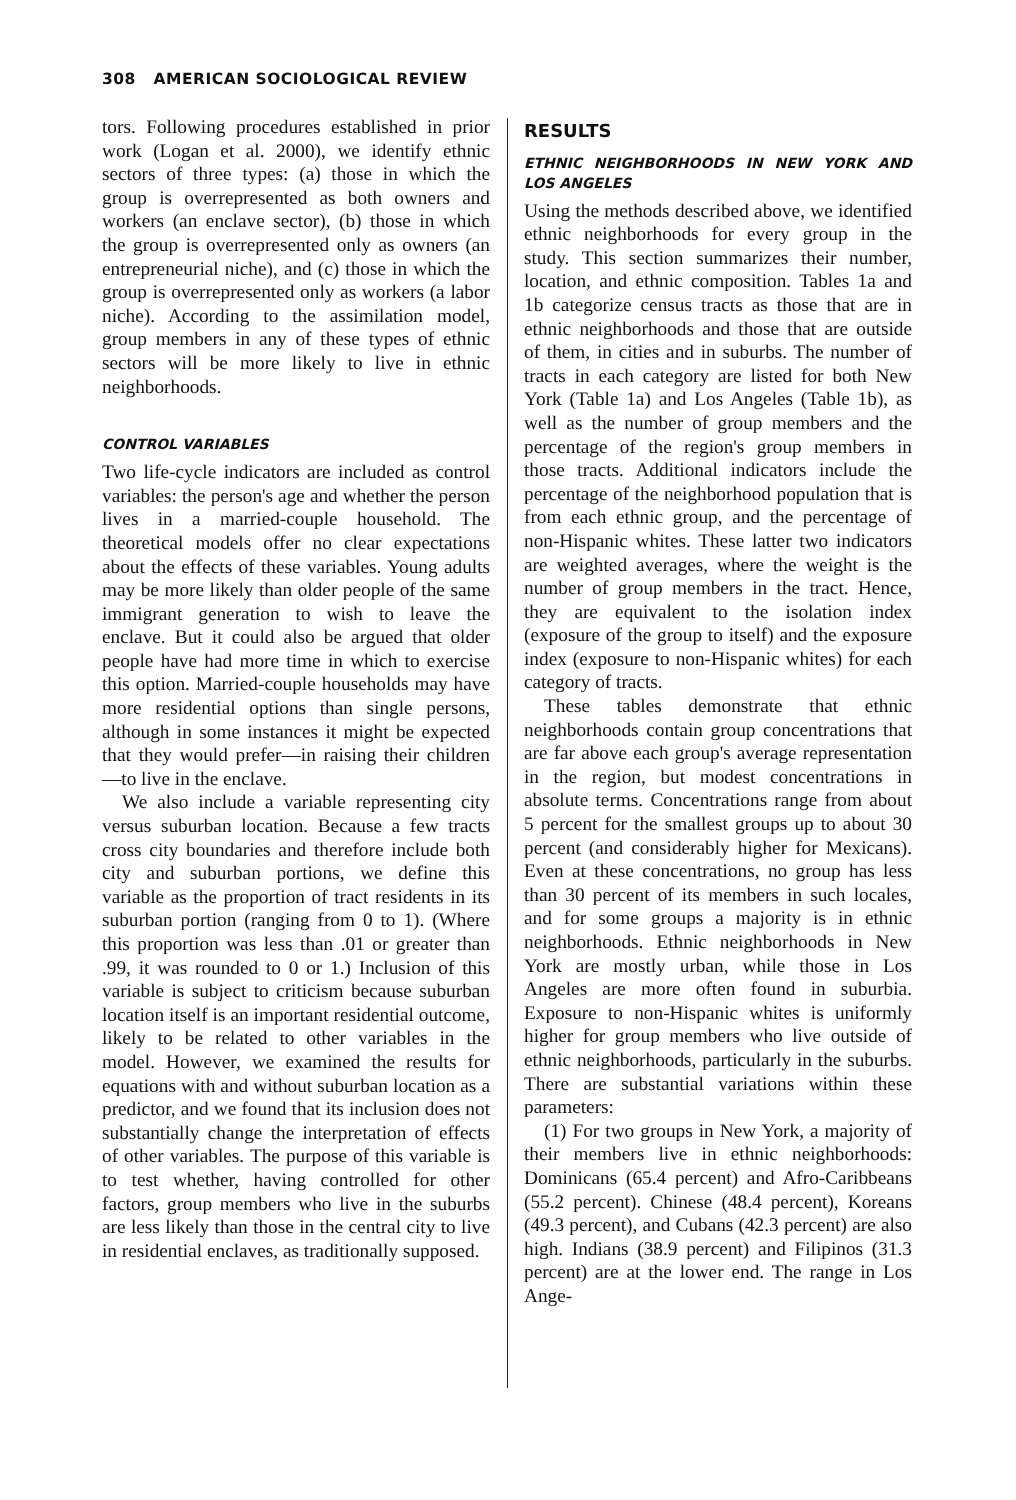308 AMERICAN SOCIOLOGICAL REVIEW
tors. Following procedures established in prior work (Logan et al. 2000), we identify ethnic sectors of three types: (a) those in which the group is overrepresented as both owners and workers (an enclave sector), (b) those in which the group is overrepresented only as owners (an entrepreneurial niche), and (c) those in which the group is overrepresented only as workers (a labor niche). According to the assimilation model, group members in any of these types of ethnic sectors will be more likely to live in ethnic neighborhoods.
CONTROL VARIABLES
Two life-cycle indicators are included as control variables: the person's age and whether the person lives in a married-couple household. The theoretical models offer no clear expectations about the effects of these variables. Young adults may be more likely than older people of the same immigrant generation to wish to leave the enclave. But it could also be argued that older people have had more time in which to exercise this option. Married-couple households may have more residential options than single persons, although in some instances it might be expected that they would prefer—in raising their children—to live in the enclave.
We also include a variable representing city versus suburban location. Because a few tracts cross city boundaries and therefore include both city and suburban portions, we define this variable as the proportion of tract residents in its suburban portion (ranging from 0 to 1). (Where this proportion was less than .01 or greater than .99, it was rounded to 0 or 1.) Inclusion of this variable is subject to criticism because suburban location itself is an important residential outcome, likely to be related to other variables in the model. However, we examined the results for equations with and without suburban location as a predictor, and we found that its inclusion does not substantially change the interpretation of effects of other variables. The purpose of this variable is to test whether, having controlled for other factors, group members who live in the suburbs are less likely than those in the central city to live in residential enclaves, as traditionally supposed.
RESULTS
ETHNIC NEIGHBORHOODS IN NEW YORK AND LOS ANGELES
Using the methods described above, we identified ethnic neighborhoods for every group in the study. This section summarizes their number, location, and ethnic composition. Tables 1a and 1b categorize census tracts as those that are in ethnic neighborhoods and those that are outside of them, in cities and in suburbs. The number of tracts in each category are listed for both New York (Table 1a) and Los Angeles (Table 1b), as well as the number of group members and the percentage of the region's group members in those tracts. Additional indicators include the percentage of the neighborhood population that is from each ethnic group, and the percentage of non-Hispanic whites. These latter two indicators are weighted averages, where the weight is the number of group members in the tract. Hence, they are equivalent to the isolation index (exposure of the group to itself) and the exposure index (exposure to non-Hispanic whites) for each category of tracts.
These tables demonstrate that ethnic neighborhoods contain group concentrations that are far above each group's average representation in the region, but modest concentrations in absolute terms. Concentrations range from about 5 percent for the smallest groups up to about 30 percent (and considerably higher for Mexicans). Even at these concentrations, no group has less than 30 percent of its members in such locales, and for some groups a majority is in ethnic neighborhoods. Ethnic neighborhoods in New York are mostly urban, while those in Los Angeles are more often found in suburbia. Exposure to non-Hispanic whites is uniformly higher for group members who live outside of ethnic neighborhoods, particularly in the suburbs. There are substantial variations within these parameters:
(1) For two groups in New York, a majority of their members live in ethnic neighborhoods: Dominicans (65.4 percent) and Afro-Caribbeans (55.2 percent). Chinese (48.4 percent), Koreans (49.3 percent), and Cubans (42.3 percent) are also high. Indians (38.9 percent) and Filipinos (31.3 percent) are at the lower end. The range in Los Ange-